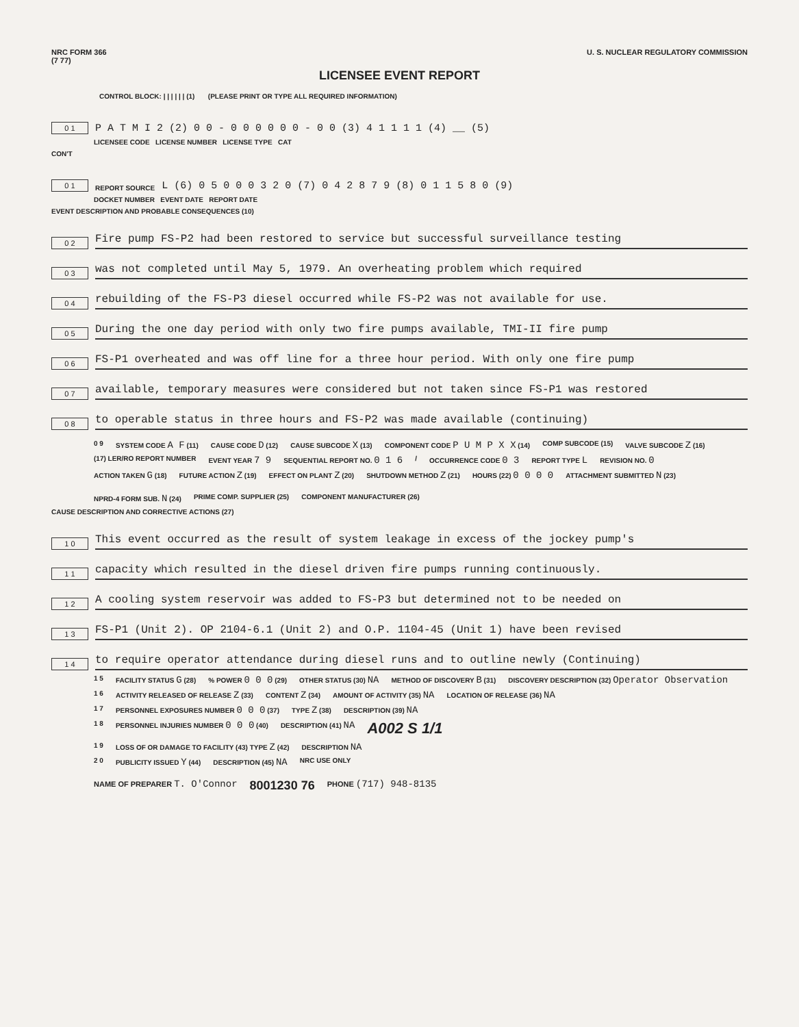NRC FORM 366
(7 77)
U. S. NUCLEAR REGULATORY COMMISSION
LICENSEE EVENT REPORT
CONTROL BLOCK: | | | | | | (1) (PLEASE PRINT OR TYPE ALL REQUIRED INFORMATION)
0 1
P A T M I 2 (2) 0 0 - 0 0 0 0 0 0 - 0 0 (3) 4 1 1 1 1 (4) __ (5)
LICENSEE CODE LICENSE NUMBER LICENSE TYPE CAT
CON'T
0 1
REPORT SOURCE
L (6) 0 5 0 0 0 3 2 0 (7) 0 4 2 8 7 9 (8) 0 1 1 5 8 0 (9)
DOCKET NUMBER EVENT DATE REPORT DATE
EVENT DESCRIPTION AND PROBABLE CONSEQUENCES (10)
0 2
Fire pump FS-P2 had been restored to service but successful surveillance testing
0 3
was not completed until May 5, 1979. An overheating problem which required
0 4
rebuilding of the FS-P3 diesel occurred while FS-P2 was not available for use.
0 5
During the one day period with only two fire pumps available, TMI-II fire pump
0 6
FS-P1 overheated and was off line for a three hour period. With only one fire pump
0 7
available, temporary measures were considered but not taken since FS-P1 was restored
0 8
to operable status in three hours and FS-P2 was made available (continuing)
0 9 SYSTEM CODE A F (11) CAUSE CODE D (12) CAUSE SUBCODE X (13) COMPONENT CODE P U M P X X (14) COMP SUBCODE (15) VALVE SUBCODE Z (16)
(17) LER/RO REPORT NUMBER EVENT YEAR 7 9 SEQUENTIAL REPORT NO. 0 1 6 / OCCURRENCE CODE 0 3 REPORT TYPE L REVISION NO. 0
ACTION TAKEN G (18) FUTURE ACTION Z (19) EFFECT ON PLANT Z (20) SHUTDOWN METHOD Z (21) HOURS (22) 0 0 0 0 ATTACHMENT SUBMITTED N (23) NPRD-4 FORM SUB. N (24) PRIME COMP. SUPPLIER (25) COMPONENT MANUFACTURER (26)
CAUSE DESCRIPTION AND CORRECTIVE ACTIONS (27)
1 0
This event occurred as the result of system leakage in excess of the jockey pump's
1 1
capacity which resulted in the diesel driven fire pumps running continuously.
1 2
A cooling system reservoir was added to FS-P3 but determined not to be needed on
1 3
FS-P1 (Unit 2). OP 2104-6.1 (Unit 2) and O.P. 1104-45 (Unit 1) have been revised
1 4
to require operator attendance during diesel runs and to outline newly (Continuing)
1 5 FACILITY STATUS G (28)% POWER 0 0 0 (29) OTHER STATUS (30) NA METHOD OF DISCOVERY B (31) DISCOVERY DESCRIPTION (32) Operator Observation
1 6 ACTIVITY RELEASED OF RELEASE Z (33) CONTENT Z (34) AMOUNT OF ACTIVITY (35) NA LOCATION OF RELEASE (36) NA
1 7 PERSONNEL EXPOSURES NUMBER 0 0 0 (37) TYPE Z (38) DESCRIPTION (39) NA
1 8 PERSONNEL INJURIES NUMBER 0 0 0 (40) DESCRIPTION (41) NA A002 S 1/1
1 9 LOSS OF OR DAMAGE TO FACILITY (43) TYPE Z (42) DESCRIPTION NA
2 0 PUBLICITY ISSUED Y (44) DESCRIPTION (45) NA NRC USE ONLY
NAME OF PREPARER T. O'Connor 8001230 76 PHONE (717) 948-8135